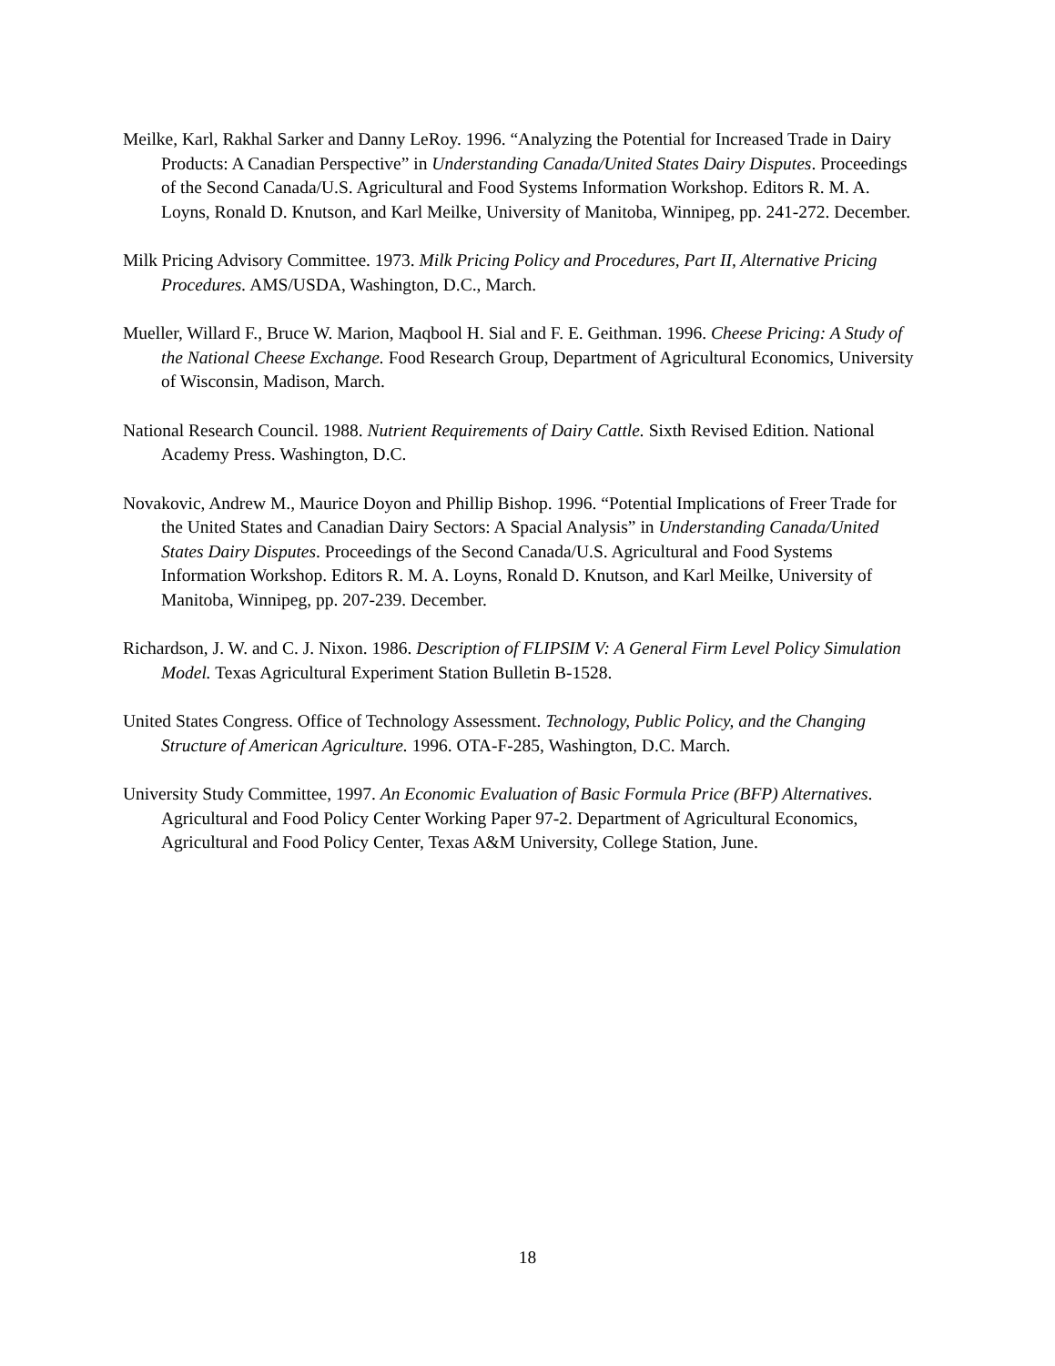Meilke, Karl, Rakhal Sarker and Danny LeRoy. 1996. “Analyzing the Potential for Increased Trade in Dairy Products: A Canadian Perspective” in Understanding Canada/United States Dairy Disputes. Proceedings of the Second Canada/U.S. Agricultural and Food Systems Information Workshop. Editors R. M. A. Loyns, Ronald D. Knutson, and Karl Meilke, University of Manitoba, Winnipeg, pp. 241-272. December.
Milk Pricing Advisory Committee. 1973. Milk Pricing Policy and Procedures, Part II, Alternative Pricing Procedures. AMS/USDA, Washington, D.C., March.
Mueller, Willard F., Bruce W. Marion, Maqbool H. Sial and F. E. Geithman. 1996. Cheese Pricing: A Study of the National Cheese Exchange. Food Research Group, Department of Agricultural Economics, University of Wisconsin, Madison, March.
National Research Council. 1988. Nutrient Requirements of Dairy Cattle. Sixth Revised Edition. National Academy Press. Washington, D.C.
Novakovic, Andrew M., Maurice Doyon and Phillip Bishop. 1996. “Potential Implications of Freer Trade for the United States and Canadian Dairy Sectors: A Spacial Analysis” in Understanding Canada/United States Dairy Disputes. Proceedings of the Second Canada/U.S. Agricultural and Food Systems Information Workshop. Editors R. M. A. Loyns, Ronald D. Knutson, and Karl Meilke, University of Manitoba, Winnipeg, pp. 207-239. December.
Richardson, J. W. and C. J. Nixon. 1986. Description of FLIPSIM V: A General Firm Level Policy Simulation Model. Texas Agricultural Experiment Station Bulletin B-1528.
United States Congress. Office of Technology Assessment. Technology, Public Policy, and the Changing Structure of American Agriculture. 1996. OTA-F-285, Washington, D.C. March.
University Study Committee, 1997. An Economic Evaluation of Basic Formula Price (BFP) Alternatives. Agricultural and Food Policy Center Working Paper 97-2. Department of Agricultural Economics, Agricultural and Food Policy Center, Texas A&M University, College Station, June.
18